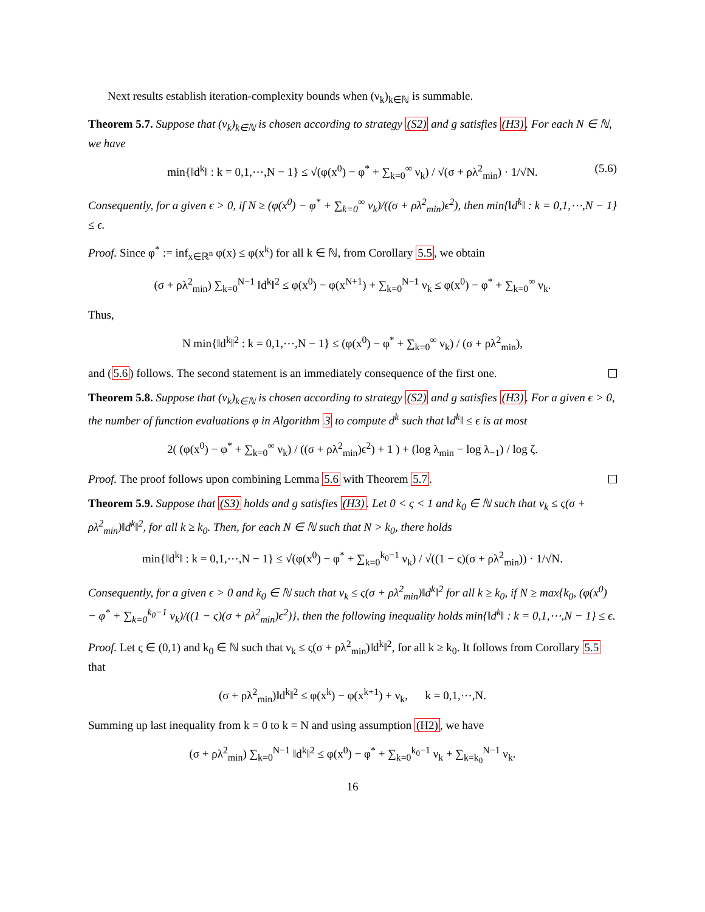Next results establish iteration-complexity bounds when (ν<sub>k</sub>)<sub>k∈ℕ</sub> is summable.
Theorem 5.7. Suppose that (ν<sub>k</sub>)<sub>k∈ℕ</sub> is chosen according to strategy (S2) and g satisfies (H3). For each N ∈ ℕ, we have
min{‖d<sup>k</sup>‖ : k = 0,1,⋯,N − 1} ≤ √(φ(x<sup>0</sup>) − φ<sup>*</sup> + ∑<sub>k=0</sub><sup>∞</sup> ν<sub>k</sub>) / √(σ + ρλ<sup>2</sup><sub>min</sub>) · 1/√N. (5.6)
Consequently, for a given ϵ > 0, if N ≥ (φ(x<sup>0</sup>) − φ<sup>*</sup> + ∑<sub>k=0</sub><sup>∞</sup> ν<sub>k</sub>)/((σ + ρλ<sup>2</sup><sub>min</sub>)ϵ<sup>2</sup>), then min{‖d<sup>k</sup>‖ : k = 0,1,⋯,N − 1} ≤ ϵ.
Proof. Since φ<sup>*</sup> := inf<sub>x∈ℝ<sup>n</sup></sub> φ(x) ≤ φ(x<sup>k</sup>) for all k ∈ ℕ, from Corollary 5.5, we obtain
(σ + ρλ<sup>2</sup><sub>min</sub>) ∑<sub>k=0</sub><sup>N−1</sup> ‖d<sup>k</sup>‖<sup>2</sup> ≤ φ(x<sup>0</sup>) − φ(x<sup>N+1</sup>) + ∑<sub>k=0</sub><sup>N−1</sup> ν<sub>k</sub> ≤ φ(x<sup>0</sup>) − φ<sup>*</sup> + ∑<sub>k=0</sub><sup>∞</sup> ν<sub>k</sub>.
Thus,
N min{‖d<sup>k</sup>‖<sup>2</sup> : k = 0,1,⋯,N − 1} ≤ (φ(x<sup>0</sup>) − φ<sup>*</sup> + ∑<sub>k=0</sub><sup>∞</sup> ν<sub>k</sub>) / (σ + ρλ<sup>2</sup><sub>min</sub>),
and (5.6) follows. The second statement is an immediately consequence of the first one.
Theorem 5.8. Suppose that (ν<sub>k</sub>)<sub>k∈ℕ</sub> is chosen according to strategy (S2) and g satisfies (H3). For a given ϵ > 0, the number of function evaluations φ in Algorithm 3 to compute d<sup>k</sup> such that ‖d<sup>k</sup>‖ ≤ ϵ is at most
2( (φ(x<sup>0</sup>) − φ<sup>*</sup> + ∑<sub>k=0</sub><sup>∞</sup> ν<sub>k</sub>) / ((σ + ρλ<sup>2</sup><sub>min</sub>)ϵ<sup>2</sup>) + 1 ) + (log λ<sub>min</sub> − log λ<sub>−1</sub>) / log ζ.
Proof. The proof follows upon combining Lemma 5.6 with Theorem 5.7.
Theorem 5.9. Suppose that (S3) holds and g satisfies (H3). Let 0 < ς < 1 and k<sub>0</sub> ∈ ℕ such that ν<sub>k</sub> ≤ ς(σ + ρλ<sup>2</sup><sub>min</sub>)‖d<sup>k</sup>‖<sup>2</sup>, for all k ≥ k<sub>0</sub>. Then, for each N ∈ ℕ such that N > k<sub>0</sub>, there holds
min{‖d<sup>k</sup>‖ : k = 0,1,⋯,N − 1} ≤ √(φ(x<sup>0</sup>) − φ<sup>*</sup> + ∑<sub>k=0</sub><sup>k<sub>0</sub>−1</sup> ν<sub>k</sub>) / √((1 − ς)(σ + ρλ<sup>2</sup><sub>min</sub>)) · 1/√N.
Consequently, for a given ϵ > 0 and k<sub>0</sub> ∈ ℕ such that ν<sub>k</sub> ≤ ς(σ + ρλ<sup>2</sup><sub>min</sub>)‖d<sup>k</sup>‖<sup>2</sup> for all k ≥ k<sub>0</sub>, if N ≥ max{k<sub>0</sub>, (φ(x<sup>0</sup>) − φ<sup>*</sup> + ∑<sub>k=0</sub><sup>k<sub>0</sub>−1</sup> ν<sub>k</sub>)/((1 − ς)(σ + ρλ<sup>2</sup><sub>min</sub>)ϵ<sup>2</sup>)}, then the following inequality holds min{‖d<sup>k</sup>‖ : k = 0,1,⋯,N − 1} ≤ ϵ.
Proof. Let ς ∈ (0,1) and k<sub>0</sub> ∈ ℕ such that ν<sub>k</sub> ≤ ς(σ + ρλ<sup>2</sup><sub>min</sub>)‖d<sup>k</sup>‖<sup>2</sup>, for all k ≥ k<sub>0</sub>. It follows from Corollary 5.5 that
(σ + ρλ<sup>2</sup><sub>min</sub>)‖d<sup>k</sup>‖<sup>2</sup> ≤ φ(x<sup>k</sup>) − φ(x<sup>k+1</sup>) + ν<sub>k</sub>, k = 0,1,⋯,N.
Summing up last inequality from k = 0 to k = N and using assumption (H2), we have
(σ + ρλ<sup>2</sup><sub>min</sub>) ∑<sub>k=0</sub><sup>N−1</sup> ‖d<sup>k</sup>‖<sup>2</sup> ≤ φ(x<sup>0</sup>) − φ<sup>*</sup> + ∑<sub>k=0</sub><sup>k<sub>0</sub>−1</sup> ν<sub>k</sub> + ∑<sub>k=k<sub>0</sub></sub><sup>N−1</sup> ν<sub>k</sub>.
16